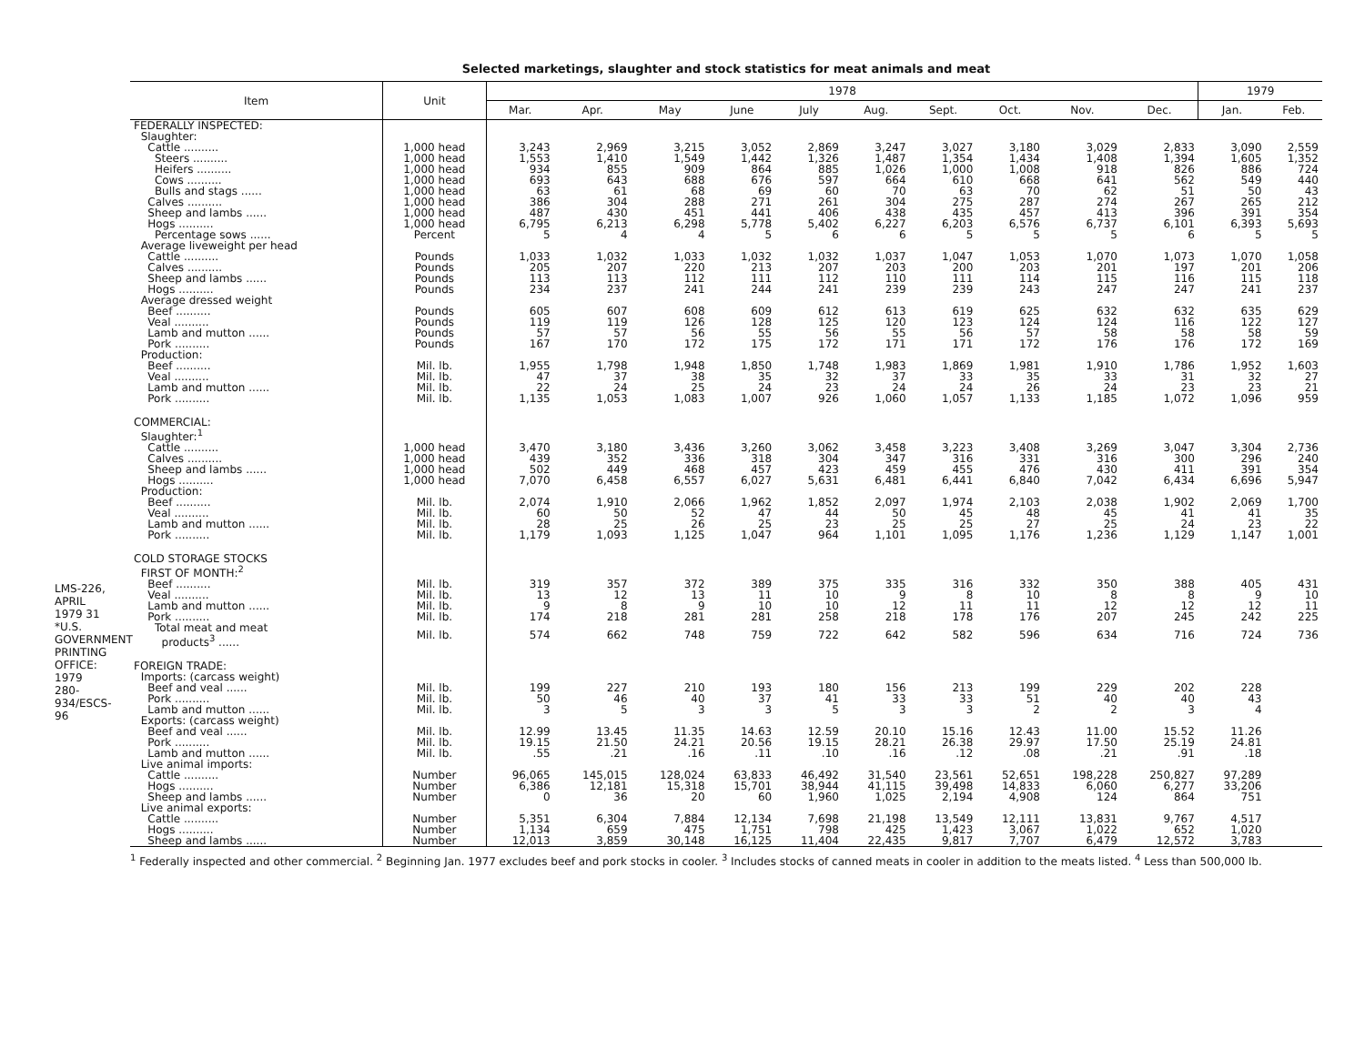LMS-226, APRIL 1979 31
*U.S. GOVERNMENT PRINTING OFFICE: 1979 280-934/ESCS-96
Selected marketings, slaughter and stock statistics for meat animals and meat
| Item | Unit | 1978 | | | | | | | | | | 1979 | |
| --- | --- | --- | --- | --- | --- | --- | --- | --- | --- | --- | --- | --- | --- |
| | | Mar. | Apr. | May | June | July | Aug. | Sept. | Oct. | Nov. | Dec. | Jan. | Feb. |
| FEDERALLY INSPECTED: | | | | | | | | | | | | | |
| Slaughter: | | | | | | | | | | | | | |
| Cattle .......... | 1,000 head | 3,243 | 2,969 | 3,215 | 3,052 | 2,869 | 3,247 | 3,027 | 3,180 | 3,029 | 2,833 | 3,090 | 2,559 |
| Steers .......... | 1,000 head | 1,553 | 1,410 | 1,549 | 1,442 | 1,326 | 1,487 | 1,354 | 1,434 | 1,408 | 1,394 | 1,605 | 1,352 |
| Heifers .......... | 1,000 head | 934 | 855 | 909 | 864 | 885 | 1,026 | 1,000 | 1,008 | 918 | 826 | 886 | 724 |
| Cows .......... | 1,000 head | 693 | 643 | 688 | 676 | 597 | 664 | 610 | 668 | 641 | 562 | 549 | 440 |
| Bulls and stags ...... | 1,000 head | 63 | 61 | 68 | 69 | 60 | 70 | 63 | 70 | 62 | 51 | 50 | 43 |
| Calves .......... | 1,000 head | 386 | 304 | 288 | 271 | 261 | 304 | 275 | 287 | 274 | 267 | 265 | 212 |
| Sheep and lambs ...... | 1,000 head | 487 | 430 | 451 | 441 | 406 | 438 | 435 | 457 | 413 | 396 | 391 | 354 |
| Hogs .......... | 1,000 head | 6,795 | 6,213 | 6,298 | 5,778 | 5,402 | 6,227 | 6,203 | 6,576 | 6,737 | 6,101 | 6,393 | 5,693 |
| Percentage sows ...... | Percent | 5 | 4 | 4 | 5 | 6 | 6 | 5 | 5 | 5 | 6 | 5 | 5 |
| Average liveweight per head | | | | | | | | | | | | | |
| Cattle .......... | Pounds | 1,033 | 1,032 | 1,033 | 1,032 | 1,032 | 1,037 | 1,047 | 1,053 | 1,070 | 1,073 | 1,070 | 1,058 |
| Calves .......... | Pounds | 205 | 207 | 220 | 213 | 207 | 203 | 200 | 203 | 201 | 197 | 201 | 206 |
| Sheep and lambs ...... | Pounds | 113 | 113 | 112 | 111 | 112 | 110 | 111 | 114 | 115 | 116 | 115 | 118 |
| Hogs .......... | Pounds | 234 | 237 | 241 | 244 | 241 | 239 | 239 | 243 | 247 | 247 | 241 | 237 |
| Average dressed weight | | | | | | | | | | | | | |
| Beef .......... | Pounds | 605 | 607 | 608 | 609 | 612 | 613 | 619 | 625 | 632 | 632 | 635 | 629 |
| Veal .......... | Pounds | 119 | 119 | 126 | 128 | 125 | 120 | 123 | 124 | 124 | 116 | 122 | 127 |
| Lamb and mutton ...... | Pounds | 57 | 57 | 56 | 55 | 56 | 55 | 56 | 57 | 58 | 58 | 58 | 59 |
| Pork .......... | Pounds | 167 | 170 | 172 | 175 | 172 | 171 | 171 | 172 | 176 | 176 | 172 | 169 |
| Production: | | | | | | | | | | | | | |
| Beef .......... | Mil. lb. | 1,955 | 1,798 | 1,948 | 1,850 | 1,748 | 1,983 | 1,869 | 1,981 | 1,910 | 1,786 | 1,952 | 1,603 |
| Veal .......... | Mil. lb. | 47 | 37 | 38 | 35 | 32 | 37 | 33 | 35 | 33 | 31 | 32 | 27 |
| Lamb and mutton ...... | Mil. lb. | 22 | 24 | 25 | 24 | 23 | 24 | 24 | 26 | 24 | 23 | 23 | 21 |
| Pork .......... | Mil. lb. | 1,135 | 1,053 | 1,083 | 1,007 | 926 | 1,060 | 1,057 | 1,133 | 1,185 | 1,072 | 1,096 | 959 |
| COMMERCIAL: | | | | | | | | | | | | | |
| Slaughter:<sup>1</sup> | | | | | | | | | | | | | |
| Cattle .......... | 1,000 head | 3,470 | 3,180 | 3,436 | 3,260 | 3,062 | 3,458 | 3,223 | 3,408 | 3,269 | 3,047 | 3,304 | 2,736 |
| Calves .......... | 1,000 head | 439 | 352 | 336 | 318 | 304 | 347 | 316 | 331 | 316 | 300 | 296 | 240 |
| Sheep and lambs ...... | 1,000 head | 502 | 449 | 468 | 457 | 423 | 459 | 455 | 476 | 430 | 411 | 391 | 354 |
| Hogs .......... | 1,000 head | 7,070 | 6,458 | 6,557 | 6,027 | 5,631 | 6,481 | 6,441 | 6,840 | 7,042 | 6,434 | 6,696 | 5,947 |
| Production: | | | | | | | | | | | | | |
| Beef .......... | Mil. lb. | 2,074 | 1,910 | 2,066 | 1,962 | 1,852 | 2,097 | 1,974 | 2,103 | 2,038 | 1,902 | 2,069 | 1,700 |
| Veal .......... | Mil. lb. | 60 | 50 | 52 | 47 | 44 | 50 | 45 | 48 | 45 | 41 | 41 | 35 |
| Lamb and mutton ...... | Mil. lb. | 28 | 25 | 26 | 25 | 23 | 25 | 25 | 27 | 25 | 24 | 23 | 22 |
| Pork .......... | Mil. lb. | 1,179 | 1,093 | 1,125 | 1,047 | 964 | 1,101 | 1,095 | 1,176 | 1,236 | 1,129 | 1,147 | 1,001 |
| COLD STORAGE STOCKS | | | | | | | | | | | | | |
| FIRST OF MONTH:<sup>2</sup> | | | | | | | | | | | | | |
| Beef .......... | Mil. lb. | 319 | 357 | 372 | 389 | 375 | 335 | 316 | 332 | 350 | 388 | 405 | 431 |
| Veal .......... | Mil. lb. | 13 | 12 | 13 | 11 | 10 | 9 | 8 | 10 | 8 | 8 | 9 | 10 |
| Lamb and mutton ...... | Mil. lb. | 9 | 8 | 9 | 10 | 10 | 12 | 11 | 11 | 12 | 12 | 12 | 11 |
| Pork .......... | Mil. lb. | 174 | 218 | 281 | 281 | 258 | 218 | 178 | 176 | 207 | 245 | 242 | 225 |
| Total meat and meat products<sup>3</sup> ...... | Mil. lb. | 574 | 662 | 748 | 759 | 722 | 642 | 582 | 596 | 634 | 716 | 724 | 736 |
| FOREIGN TRADE: | | | | | | | | | | | | | |
| Imports: (carcass weight) | | | | | | | | | | | | | |
| Beef and veal ...... | Mil. lb. | 199 | 227 | 210 | 193 | 180 | 156 | 213 | 199 | 229 | 202 | 228 | |
| Pork .......... | Mil. lb. | 50 | 46 | 40 | 37 | 41 | 33 | 33 | 51 | 40 | 40 | 43 | |
| Lamb and mutton ...... | Mil. lb. | 3 | 5 | 3 | 3 | 5 | 3 | 3 | 2 | 2 | 3 | 4 | |
| Exports: (carcass weight) | | | | | | | | | | | | | |
| Beef and veal ...... | Mil. lb. | 12.99 | 13.45 | 11.35 | 14.63 | 12.59 | 20.10 | 15.16 | 12.43 | 11.00 | 15.52 | 11.26 | |
| Pork .......... | Mil. lb. | 19.15 | 21.50 | 24.21 | 20.56 | 19.15 | 28.21 | 26.38 | 29.97 | 17.50 | 25.19 | 24.81 | |
| Lamb and mutton ...... | Mil. lb. | .55 | .21 | .16 | .11 | .10 | .16 | .12 | .08 | .21 | .91 | .18 | |
| Live animal imports: | | | | | | | | | | | | | |
| Cattle .......... | Number | 96,065 | 145,015 | 128,024 | 63,833 | 46,492 | 31,540 | 23,561 | 52,651 | 198,228 | 250,827 | 97,289 | |
| Hogs .......... | Number | 6,386 | 12,181 | 15,318 | 15,701 | 38,944 | 41,115 | 39,498 | 14,833 | 6,060 | 6,277 | 33,206 | |
| Sheep and lambs ...... | Number | 0 | 36 | 20 | 60 | 1,960 | 1,025 | 2,194 | 4,908 | 124 | 864 | 751 | |
| Live animal exports: | | | | | | | | | | | | | |
| Cattle .......... | Number | 5,351 | 6,304 | 7,884 | 12,134 | 7,698 | 21,198 | 13,549 | 12,111 | 13,831 | 9,767 | 4,517 | |
| Hogs .......... | Number | 1,134 | 659 | 475 | 1,751 | 798 | 425 | 1,423 | 3,067 | 1,022 | 652 | 1,020 | |
| Sheep and lambs ...... | Number | 12,013 | 3,859 | 30,148 | 16,125 | 11,404 | 22,435 | 9,817 | 7,707 | 6,479 | 12,572 | 3,783 | |
<sup>1</sup> Federally inspected and other commercial. <sup>2</sup> Beginning Jan. 1977 excludes beef and pork stocks in cooler. <sup>3</sup> Includes stocks of canned meats in cooler in addition to the meats listed. <sup>4</sup> Less than 500,000 lb.